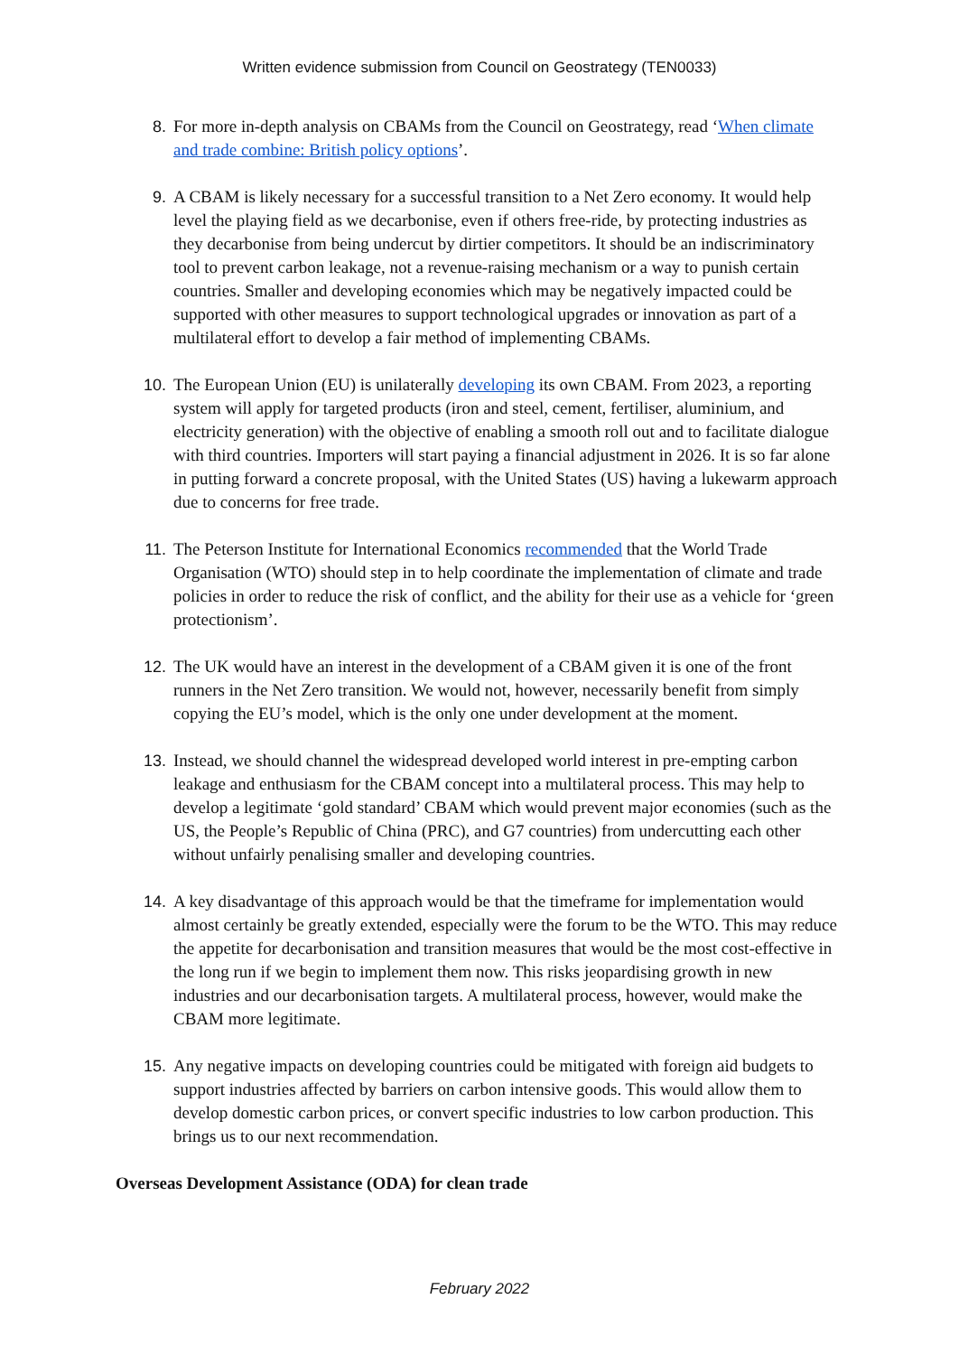Written evidence submission from Council on Geostrategy (TEN0033)
8. For more in-depth analysis on CBAMs from the Council on Geostrategy, read ‘When climate and trade combine: British policy options’.
9. A CBAM is likely necessary for a successful transition to a Net Zero economy. It would help level the playing field as we decarbonise, even if others free-ride, by protecting industries as they decarbonise from being undercut by dirtier competitors. It should be an indiscriminatory tool to prevent carbon leakage, not a revenue-raising mechanism or a way to punish certain countries. Smaller and developing economies which may be negatively impacted could be supported with other measures to support technological upgrades or innovation as part of a multilateral effort to develop a fair method of implementing CBAMs.
10. The European Union (EU) is unilaterally developing its own CBAM. From 2023, a reporting system will apply for targeted products (iron and steel, cement, fertiliser, aluminium, and electricity generation) with the objective of enabling a smooth roll out and to facilitate dialogue with third countries. Importers will start paying a financial adjustment in 2026. It is so far alone in putting forward a concrete proposal, with the United States (US) having a lukewarm approach due to concerns for free trade.
11. The Peterson Institute for International Economics recommended that the World Trade Organisation (WTO) should step in to help coordinate the implementation of climate and trade policies in order to reduce the risk of conflict, and the ability for their use as a vehicle for ‘green protectionism’.
12. The UK would have an interest in the development of a CBAM given it is one of the front runners in the Net Zero transition. We would not, however, necessarily benefit from simply copying the EU’s model, which is the only one under development at the moment.
13. Instead, we should channel the widespread developed world interest in pre-empting carbon leakage and enthusiasm for the CBAM concept into a multilateral process. This may help to develop a legitimate ‘gold standard’ CBAM which would prevent major economies (such as the US, the People’s Republic of China (PRC), and G7 countries) from undercutting each other without unfairly penalising smaller and developing countries.
14. A key disadvantage of this approach would be that the timeframe for implementation would almost certainly be greatly extended, especially were the forum to be the WTO. This may reduce the appetite for decarbonisation and transition measures that would be the most cost-effective in the long run if we begin to implement them now. This risks jeopardising growth in new industries and our decarbonisation targets. A multilateral process, however, would make the CBAM more legitimate.
15. Any negative impacts on developing countries could be mitigated with foreign aid budgets to support industries affected by barriers on carbon intensive goods. This would allow them to develop domestic carbon prices, or convert specific industries to low carbon production. This brings us to our next recommendation.
Overseas Development Assistance (ODA) for clean trade
February 2022